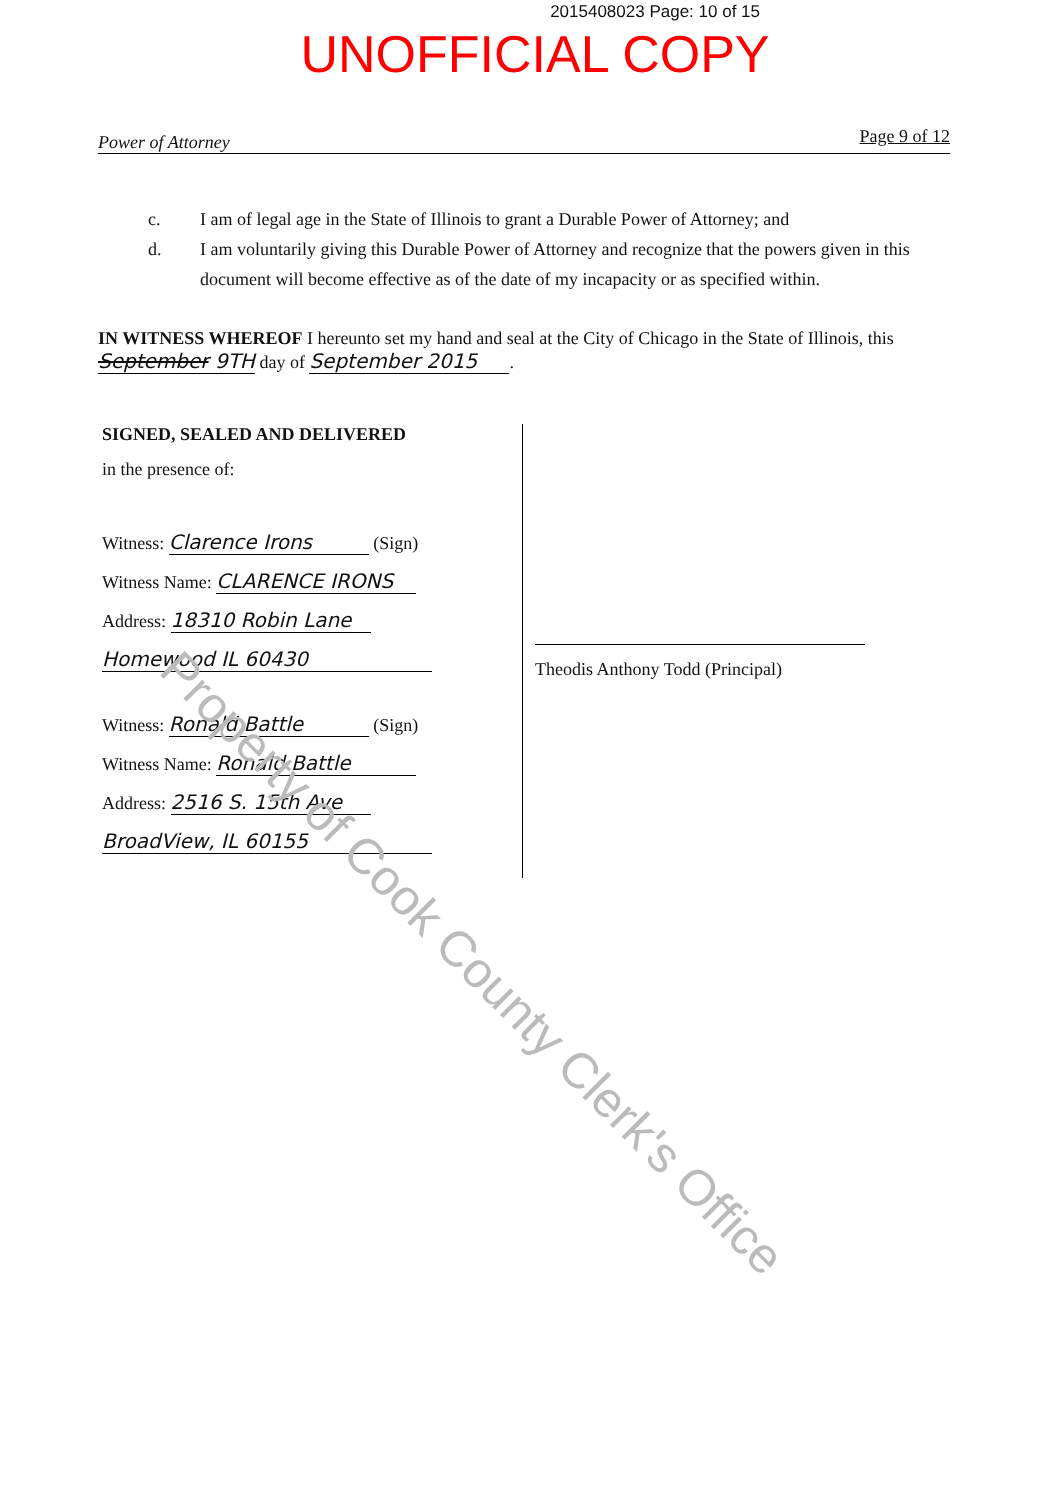2015408023 Page: 10 of 15
UNOFFICIAL COPY
Power of Attorney Page 9 of 12
c. I am of legal age in the State of Illinois to grant a Durable Power of Attorney; and
d. I am voluntarily giving this Durable Power of Attorney and recognize that the powers given in this document will become effective as of the date of my incapacity or as specified within.
IN WITNESS WHEREOF I hereunto set my hand and seal at the City of Chicago in the State of Illinois, this September 9TH day of September 2015.
SIGNED, SEALED AND DELIVERED
in the presence of:
Witness: Clarence Irons (Sign)
Witness Name: CLARENCE IRONS
Address: 18310 Robin Lane
Homewood IL 60430
Witness: Ronald Battle (Sign)
Witness Name: Ronald Battle
Address: 2516 S. 15th Ave
BroadView, IL 60155
Theodis Anthony Todd (Principal)
Property of Cook County Clerk's Office